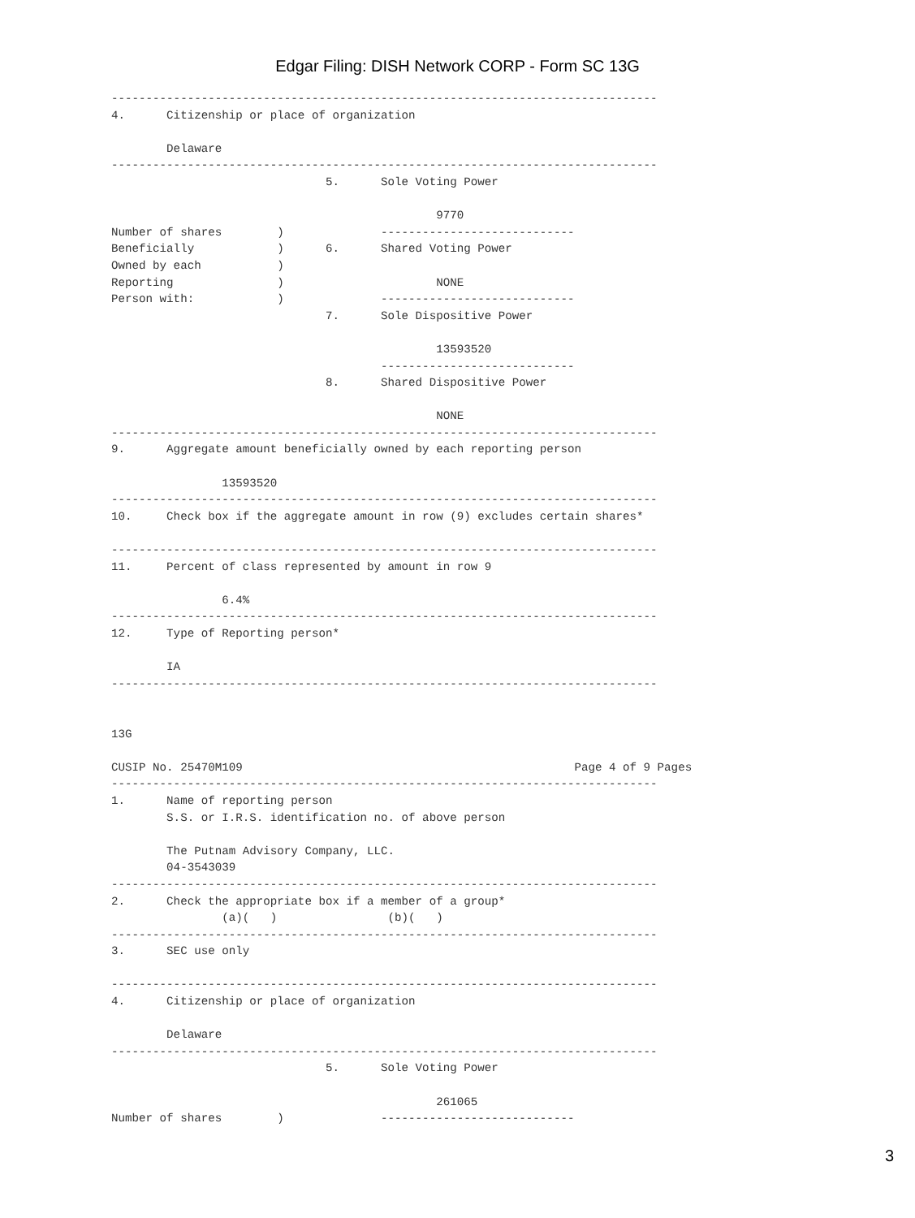Edgar Filing: DISH Network CORP - Form SC 13G
-------------------------------------------------------------------------------
4.      Citizenship or place of organization

        Delaware
-------------------------------------------------------------------------------
                               5.      Sole Voting Power

                                               9770
Number of shares        )              ----------------------------
Beneficially            )      6.      Shared Voting Power
Owned by each           )
Reporting               )                      NONE
Person with:            )              ----------------------------
                               7.      Sole Dispositive Power

                                               13593520
                                       ----------------------------
                               8.      Shared Dispositive Power

                                               NONE
-------------------------------------------------------------------------------
9.      Aggregate amount beneficially owned by each reporting person

                13593520
-------------------------------------------------------------------------------
10.     Check box if the aggregate amount in row (9) excludes certain shares*

-------------------------------------------------------------------------------
11.     Percent of class represented by amount in row 9

                6.4%
-------------------------------------------------------------------------------
12.     Type of Reporting person*

        IA
-------------------------------------------------------------------------------


13G

CUSIP No. 25470M109                                                Page 4 of 9 Pages
-------------------------------------------------------------------------------
1.      Name of reporting person
        S.S. or I.R.S. identification no. of above person

        The Putnam Advisory Company, LLC.
        04-3543039
-------------------------------------------------------------------------------
2.      Check the appropriate box if a member of a group*
                (a)(   )                (b)(   )
-------------------------------------------------------------------------------
3.      SEC use only

-------------------------------------------------------------------------------
4.      Citizenship or place of organization

        Delaware
-------------------------------------------------------------------------------
                               5.      Sole Voting Power

                                               261065
Number of shares        )              ----------------------------
3